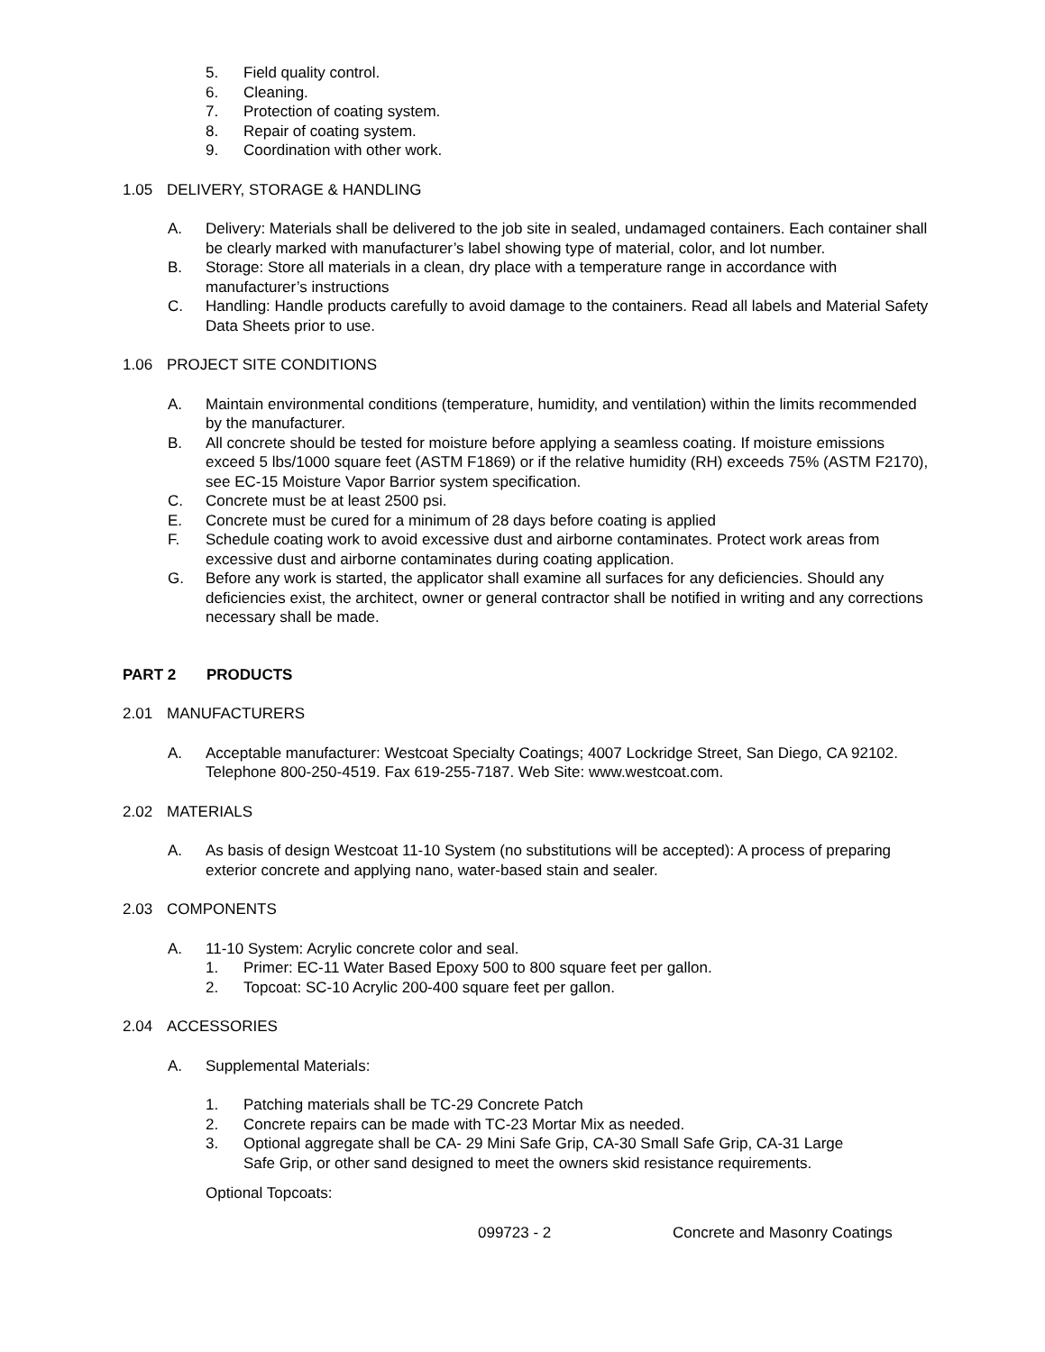5. Field quality control.
6. Cleaning.
7. Protection of coating system.
8. Repair of coating system.
9. Coordination with other work.
1.05 DELIVERY, STORAGE & HANDLING
A. Delivery: Materials shall be delivered to the job site in sealed, undamaged containers. Each container shall be clearly marked with manufacturer’s label showing type of material, color, and lot number.
B. Storage: Store all materials in a clean, dry place with a temperature range in accordance with manufacturer’s instructions
C. Handling: Handle products carefully to avoid damage to the containers. Read all labels and Material Safety Data Sheets prior to use.
1.06 PROJECT SITE CONDITIONS
A. Maintain environmental conditions (temperature, humidity, and ventilation) within the limits recommended by the manufacturer.
B. All concrete should be tested for moisture before applying a seamless coating. If moisture emissions exceed 5 lbs/1000 square feet (ASTM F1869) or if the relative humidity (RH) exceeds 75% (ASTM F2170), see EC-15 Moisture Vapor Barrior system specification.
C. Concrete must be at least 2500 psi.
E. Concrete must be cured for a minimum of 28 days before coating is applied
F. Schedule coating work to avoid excessive dust and airborne contaminates. Protect work areas from excessive dust and airborne contaminates during coating application.
G. Before any work is started, the applicator shall examine all surfaces for any deficiencies. Should any deficiencies exist, the architect, owner or general contractor shall be notified in writing and any corrections necessary shall be made.
PART 2 PRODUCTS
2.01 MANUFACTURERS
A. Acceptable manufacturer: Westcoat Specialty Coatings; 4007 Lockridge Street, San Diego, CA 92102. Telephone 800-250-4519. Fax 619-255-7187. Web Site: www.westcoat.com.
2.02 MATERIALS
A. As basis of design Westcoat 11-10 System (no substitutions will be accepted): A process of preparing exterior concrete and applying nano, water-based stain and sealer.
2.03 COMPONENTS
A. 11-10 System: Acrylic concrete color and seal.
1. Primer: EC-11 Water Based Epoxy 500 to 800 square feet per gallon.
2. Topcoat: SC-10 Acrylic 200-400 square feet per gallon.
2.04 ACCESSORIES
A. Supplemental Materials:
1. Patching materials shall be TC-29 Concrete Patch
2. Concrete repairs can be made with TC-23 Mortar Mix as needed.
3. Optional aggregate shall be CA- 29 Mini Safe Grip, CA-30 Small Safe Grip, CA-31 Large Safe Grip, or other sand designed to meet the owners skid resistance requirements.
Optional Topcoats:
099723 - 2 Concrete and Masonry Coatings